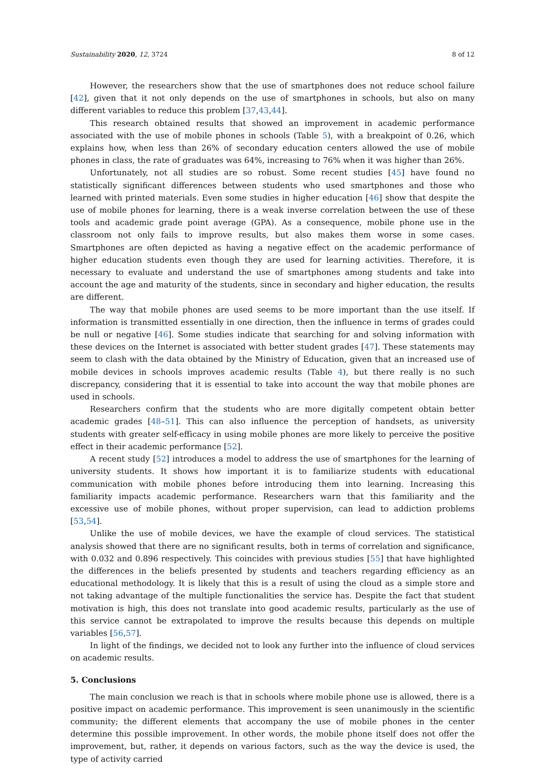Sustainability 2020, 12, 3724 8 of 12
However, the researchers show that the use of smartphones does not reduce school failure [42], given that it not only depends on the use of smartphones in schools, but also on many different variables to reduce this problem [37,43,44].
This research obtained results that showed an improvement in academic performance associated with the use of mobile phones in schools (Table 5), with a breakpoint of 0.26, which explains how, when less than 26% of secondary education centers allowed the use of mobile phones in class, the rate of graduates was 64%, increasing to 76% when it was higher than 26%.
Unfortunately, not all studies are so robust. Some recent studies [45] have found no statistically significant differences between students who used smartphones and those who learned with printed materials. Even some studies in higher education [46] show that despite the use of mobile phones for learning, there is a weak inverse correlation between the use of these tools and academic grade point average (GPA). As a consequence, mobile phone use in the classroom not only fails to improve results, but also makes them worse in some cases. Smartphones are often depicted as having a negative effect on the academic performance of higher education students even though they are used for learning activities. Therefore, it is necessary to evaluate and understand the use of smartphones among students and take into account the age and maturity of the students, since in secondary and higher education, the results are different.
The way that mobile phones are used seems to be more important than the use itself. If information is transmitted essentially in one direction, then the influence in terms of grades could be null or negative [46]. Some studies indicate that searching for and solving information with these devices on the Internet is associated with better student grades [47]. These statements may seem to clash with the data obtained by the Ministry of Education, given that an increased use of mobile devices in schools improves academic results (Table 4), but there really is no such discrepancy, considering that it is essential to take into account the way that mobile phones are used in schools.
Researchers confirm that the students who are more digitally competent obtain better academic grades [48–51]. This can also influence the perception of handsets, as university students with greater self-efficacy in using mobile phones are more likely to perceive the positive effect in their academic performance [52].
A recent study [52] introduces a model to address the use of smartphones for the learning of university students. It shows how important it is to familiarize students with educational communication with mobile phones before introducing them into learning. Increasing this familiarity impacts academic performance. Researchers warn that this familiarity and the excessive use of mobile phones, without proper supervision, can lead to addiction problems [53,54].
Unlike the use of mobile devices, we have the example of cloud services. The statistical analysis showed that there are no significant results, both in terms of correlation and significance, with 0.032 and 0.896 respectively. This coincides with previous studies [55] that have highlighted the differences in the beliefs presented by students and teachers regarding efficiency as an educational methodology. It is likely that this is a result of using the cloud as a simple store and not taking advantage of the multiple functionalities the service has. Despite the fact that student motivation is high, this does not translate into good academic results, particularly as the use of this service cannot be extrapolated to improve the results because this depends on multiple variables [56,57].
In light of the findings, we decided not to look any further into the influence of cloud services on academic results.
5. Conclusions
The main conclusion we reach is that in schools where mobile phone use is allowed, there is a positive impact on academic performance. This improvement is seen unanimously in the scientific community; the different elements that accompany the use of mobile phones in the center determine this possible improvement. In other words, the mobile phone itself does not offer the improvement, but, rather, it depends on various factors, such as the way the device is used, the type of activity carried